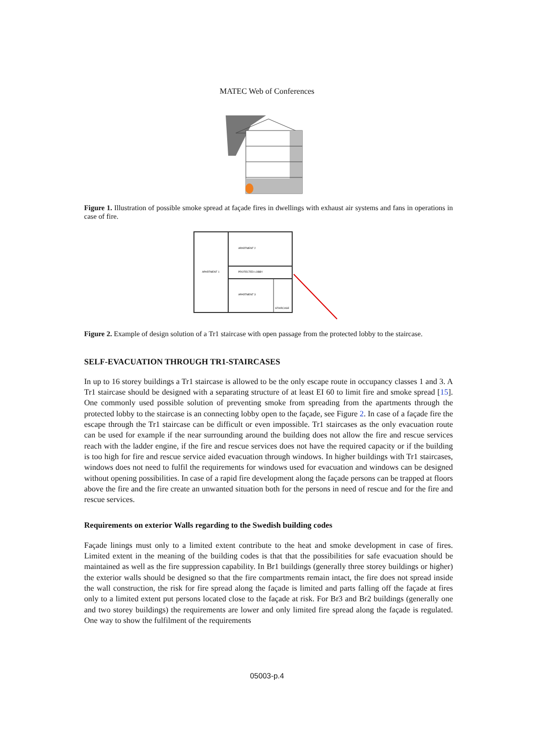MATEC Web of Conferences
Figure 1. Illustration of possible smoke spread at façade fires in dwellings with exhaust air systems and fans in operations in case of fire.
APARTMENT 2
APARTMENT 1
PROTECTED LOBBY
APARTMENT 3
STAIRCASE
Figure 2. Example of design solution of a Tr1 staircase with open passage from the protected lobby to the staircase.
SELF-EVACUATION THROUGH TR1-STAIRCASES
In up to 16 storey buildings a Tr1 staircase is allowed to be the only escape route in occupancy classes 1 and 3. A Tr1 staircase should be designed with a separating structure of at least EI 60 to limit fire and smoke spread [15]. One commonly used possible solution of preventing smoke from spreading from the apartments through the protected lobby to the staircase is an connecting lobby open to the façade, see Figure 2. In case of a façade fire the escape through the Tr1 staircase can be difficult or even impossible. Tr1 staircases as the only evacuation route can be used for example if the near surrounding around the building does not allow the fire and rescue services reach with the ladder engine, if the fire and rescue services does not have the required capacity or if the building is too high for fire and rescue service aided evacuation through windows. In higher buildings with Tr1 staircases, windows does not need to fulfil the requirements for windows used for evacuation and windows can be designed without opening possibilities. In case of a rapid fire development along the façade persons can be trapped at floors above the fire and the fire create an unwanted situation both for the persons in need of rescue and for the fire and rescue services.
Requirements on exterior Walls regarding to the Swedish building codes
Façade linings must only to a limited extent contribute to the heat and smoke development in case of fires. Limited extent in the meaning of the building codes is that that the possibilities for safe evacuation should be maintained as well as the fire suppression capability. In Br1 buildings (generally three storey buildings or higher) the exterior walls should be designed so that the fire compartments remain intact, the fire does not spread inside the wall construction, the risk for fire spread along the façade is limited and parts falling off the façade at fires only to a limited extent put persons located close to the façade at risk. For Br3 and Br2 buildings (generally one and two storey buildings) the requirements are lower and only limited fire spread along the façade is regulated. One way to show the fulfilment of the requirements
05003-p.4